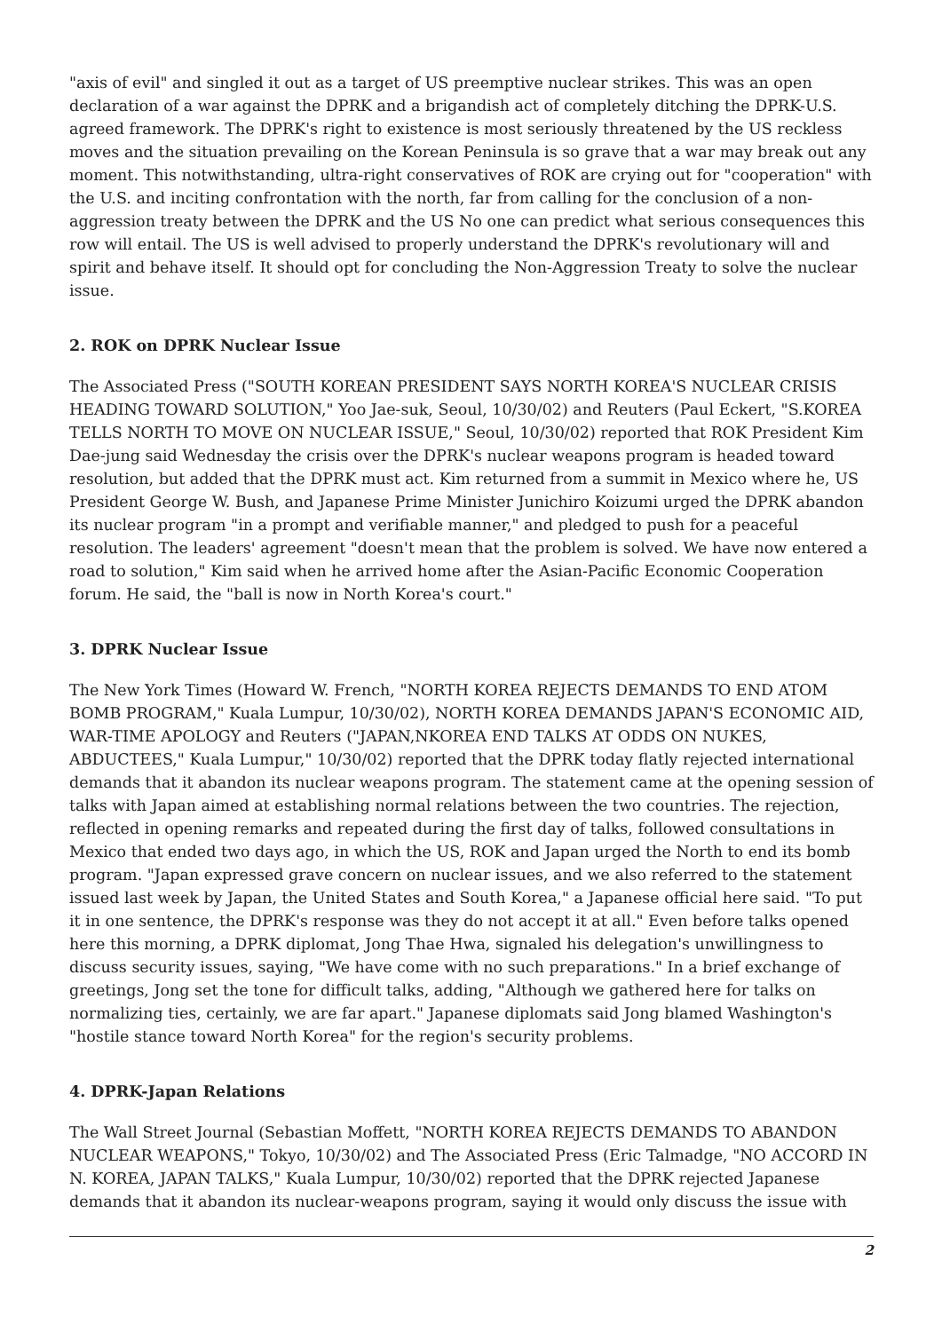"axis of evil" and singled it out as a target of US preemptive nuclear strikes. This was an open declaration of a war against the DPRK and a brigandish act of completely ditching the DPRK-U.S. agreed framework. The DPRK's right to existence is most seriously threatened by the US reckless moves and the situation prevailing on the Korean Peninsula is so grave that a war may break out any moment. This notwithstanding, ultra-right conservatives of ROK are crying out for "cooperation" with the U.S. and inciting confrontation with the north, far from calling for the conclusion of a non-aggression treaty between the DPRK and the US No one can predict what serious consequences this row will entail. The US is well advised to properly understand the DPRK's revolutionary will and spirit and behave itself. It should opt for concluding the Non-Aggression Treaty to solve the nuclear issue.
2. ROK on DPRK Nuclear Issue
The Associated Press ("SOUTH KOREAN PRESIDENT SAYS NORTH KOREA'S NUCLEAR CRISIS HEADING TOWARD SOLUTION," Yoo Jae-suk, Seoul, 10/30/02) and Reuters (Paul Eckert, "S.KOREA TELLS NORTH TO MOVE ON NUCLEAR ISSUE," Seoul, 10/30/02) reported that ROK President Kim Dae-jung said Wednesday the crisis over the DPRK's nuclear weapons program is headed toward resolution, but added that the DPRK must act. Kim returned from a summit in Mexico where he, US President George W. Bush, and Japanese Prime Minister Junichiro Koizumi urged the DPRK abandon its nuclear program "in a prompt and verifiable manner," and pledged to push for a peaceful resolution. The leaders' agreement "doesn't mean that the problem is solved. We have now entered a road to solution," Kim said when he arrived home after the Asian-Pacific Economic Cooperation forum. He said, the "ball is now in North Korea's court."
3. DPRK Nuclear Issue
The New York Times (Howard W. French, "NORTH KOREA REJECTS DEMANDS TO END ATOM BOMB PROGRAM," Kuala Lumpur, 10/30/02), NORTH KOREA DEMANDS JAPAN'S ECONOMIC AID, WAR-TIME APOLOGY and Reuters ("JAPAN,NKOREA END TALKS AT ODDS ON NUKES, ABDUCTEES," Kuala Lumpur," 10/30/02) reported that the DPRK today flatly rejected international demands that it abandon its nuclear weapons program. The statement came at the opening session of talks with Japan aimed at establishing normal relations between the two countries. The rejection, reflected in opening remarks and repeated during the first day of talks, followed consultations in Mexico that ended two days ago, in which the US, ROK and Japan urged the North to end its bomb program. "Japan expressed grave concern on nuclear issues, and we also referred to the statement issued last week by Japan, the United States and South Korea," a Japanese official here said. "To put it in one sentence, the DPRK's response was they do not accept it at all." Even before talks opened here this morning, a DPRK diplomat, Jong Thae Hwa, signaled his delegation's unwillingness to discuss security issues, saying, "We have come with no such preparations." In a brief exchange of greetings, Jong set the tone for difficult talks, adding, "Although we gathered here for talks on normalizing ties, certainly, we are far apart." Japanese diplomats said Jong blamed Washington's "hostile stance toward North Korea" for the region's security problems.
4. DPRK-Japan Relations
The Wall Street Journal (Sebastian Moffett, "NORTH KOREA REJECTS DEMANDS TO ABANDON NUCLEAR WEAPONS," Tokyo, 10/30/02) and The Associated Press (Eric Talmadge, "NO ACCORD IN N. KOREA, JAPAN TALKS," Kuala Lumpur, 10/30/02) reported that the DPRK rejected Japanese demands that it abandon its nuclear-weapons program, saying it would only discuss the issue with
2